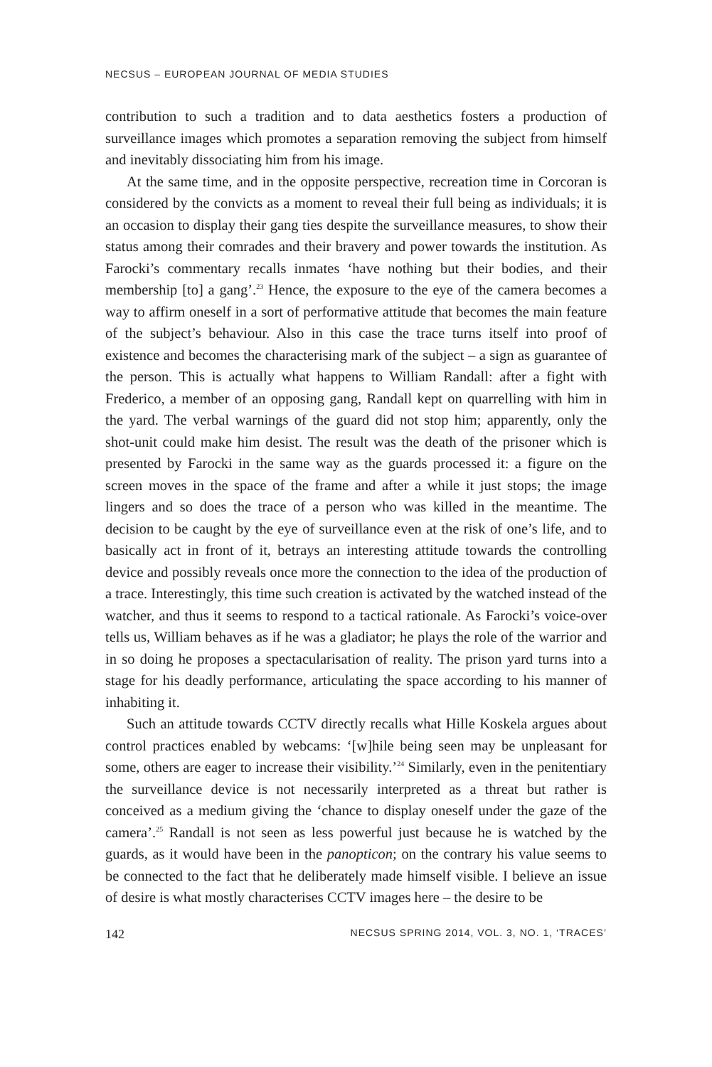NECSUS – EUROPEAN JOURNAL OF MEDIA STUDIES
contribution to such a tradition and to data aesthetics fosters a production of surveillance images which promotes a separation removing the subject from himself and inevitably dissociating him from his image.
At the same time, and in the opposite perspective, recreation time in Corcoran is considered by the convicts as a moment to reveal their full being as individuals; it is an occasion to display their gang ties despite the surveillance measures, to show their status among their comrades and their bravery and power towards the institution. As Farocki’s commentary recalls inmates ‘have nothing but their bodies, and their membership [to] a gang’.<sup>23</sup> Hence, the exposure to the eye of the camera becomes a way to affirm oneself in a sort of performative attitude that becomes the main feature of the subject’s behaviour. Also in this case the trace turns itself into proof of existence and becomes the characterising mark of the subject – a sign as guarantee of the person. This is actually what happens to William Randall: after a fight with Frederico, a member of an opposing gang, Randall kept on quarrelling with him in the yard. The verbal warnings of the guard did not stop him; apparently, only the shot-unit could make him desist. The result was the death of the prisoner which is presented by Farocki in the same way as the guards processed it: a figure on the screen moves in the space of the frame and after a while it just stops; the image lingers and so does the trace of a person who was killed in the meantime. The decision to be caught by the eye of surveillance even at the risk of one’s life, and to basically act in front of it, betrays an interesting attitude towards the controlling device and possibly reveals once more the connection to the idea of the production of a trace. Interestingly, this time such creation is activated by the watched instead of the watcher, and thus it seems to respond to a tactical rationale. As Farocki’s voice-over tells us, William behaves as if he was a gladiator; he plays the role of the warrior and in so doing he proposes a spectacularisation of reality. The prison yard turns into a stage for his deadly performance, articulating the space according to his manner of inhabiting it.
Such an attitude towards CCTV directly recalls what Hille Koskela argues about control practices enabled by webcams: ‘[w]hile being seen may be unpleasant for some, others are eager to increase their visibility.’<sup>24</sup> Similarly, even in the penitentiary the surveillance device is not necessarily interpreted as a threat but rather is conceived as a medium giving the ‘chance to display oneself under the gaze of the camera’.<sup>25</sup> Randall is not seen as less powerful just because he is watched by the guards, as it would have been in the panopticon; on the contrary his value seems to be connected to the fact that he deliberately made himself visible. I believe an issue of desire is what mostly characterises CCTV images here – the desire to be
142 NECSUS SPRING 2014, VOL. 3, NO. 1, ‘TRACES’